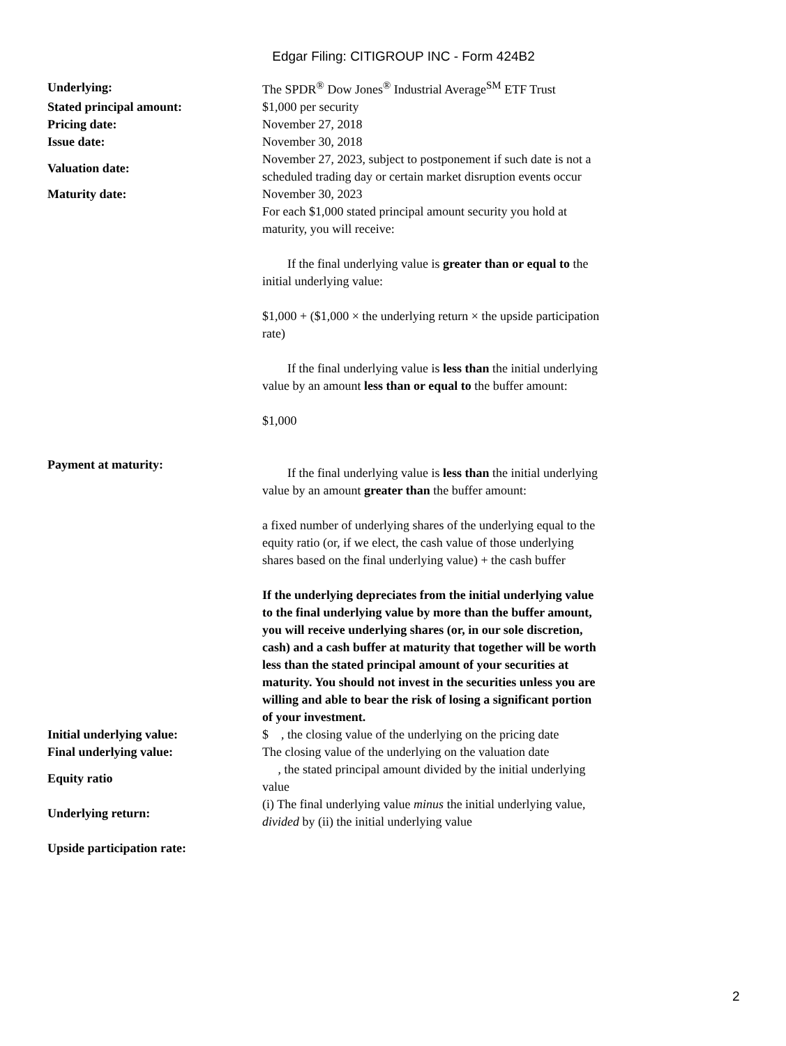Edgar Filing: CITIGROUP INC - Form 424B2
| Underlying: | The SPDR<sup>®</sup> Dow Jones<sup>®</sup> Industrial Average<sup>SM</sup> ETF Trust |
| Stated principal amount: | $1,000 per security |
| Pricing date: | November 27, 2018 |
| Issue date: | November 30, 2018 |
| Valuation date: | November 27, 2023, subject to postponement if such date is not a scheduled trading day or certain market disruption events occur |
| Maturity date: | November 30, 2023 |
| Payment at maturity: | For each $1,000 stated principal amount security you hold at maturity, you will receive: If the final underlying value is greater than or equal to the initial underlying value: $1,000 + ($1,000 × the underlying return × the upside participation rate) If the final underlying value is less than the initial underlying value by an amount less than or equal to the buffer amount: $1,000 If the final underlying value is less than the initial underlying value by an amount greater than the buffer amount: a fixed number of underlying shares of the underlying equal to the equity ratio (or, if we elect, the cash value of those underlying shares based on the final underlying value) + the cash buffer If the underlying depreciates from the initial underlying value to the final underlying value by more than the buffer amount, you will receive underlying shares (or, in our sole discretion, cash) and a cash buffer at maturity that together will be worth less than the stated principal amount of your securities at maturity. You should not invest in the securities unless you are willing and able to bear the risk of losing a significant portion of your investment. |
| Initial underlying value: | $ , the closing value of the underlying on the pricing date |
| Final underlying value: | The closing value of the underlying on the valuation date |
| Equity ratio | , the stated principal amount divided by the initial underlying value |
| Underlying return: | (i) The final underlying value minus the initial underlying value, divided by (ii) the initial underlying value |
| Upside participation rate: | |
2